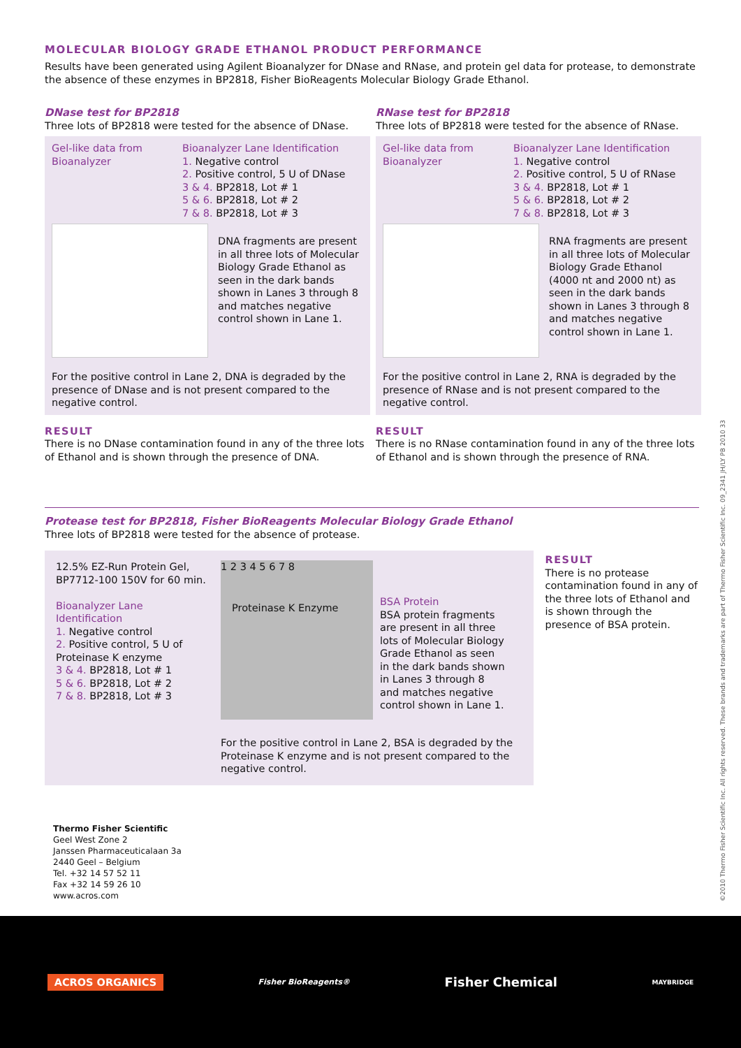MOLECULAR BIOLOGY GRADE ETHANOL PRODUCT PERFORMANCE
Results have been generated using Agilent Bioanalyzer for DNase and RNase, and protein gel data for protease, to demonstrate the absence of these enzymes in BP2818, Fisher BioReagents Molecular Biology Grade Ethanol.
DNase test for BP2818
Three lots of BP2818 were tested for the absence of DNase.
Gel-like data from Bioanalyzer
Bioanalyzer Lane Identification
1. Negative control
2. Positive control, 5 U of DNase
3 & 4. BP2818, Lot # 1
5 & 6. BP2818, Lot # 2
7 & 8. BP2818, Lot # 3
DNA fragments are present in all three lots of Molecular Biology Grade Ethanol as seen in the dark bands shown in Lanes 3 through 8 and matches negative control shown in Lane 1.
For the positive control in Lane 2, DNA is degraded by the presence of DNase and is not present compared to the negative control.
RESULT
There is no DNase contamination found in any of the three lots of Ethanol and is shown through the presence of DNA.
RNase test for BP2818
Three lots of BP2818 were tested for the absence of RNase.
Gel-like data from Bioanalyzer
Bioanalyzer Lane Identification
1. Negative control
2. Positive control, 5 U of RNase
3 & 4. BP2818, Lot # 1
5 & 6. BP2818, Lot # 2
7 & 8. BP2818, Lot # 3
RNA fragments are present in all three lots of Molecular Biology Grade Ethanol (4000 nt and 2000 nt) as seen in the dark bands shown in Lanes 3 through 8 and matches negative control shown in Lane 1.
For the positive control in Lane 2, RNA is degraded by the presence of RNase and is not present compared to the negative control.
RESULT
There is no RNase contamination found in any of the three lots of Ethanol and is shown through the presence of RNA.
Protease test for BP2818, Fisher BioReagents Molecular Biology Grade Ethanol
Three lots of BP2818 were tested for the absence of protease.
12.5% EZ-Run Protein Gel, BP7712-100 150V for 60 min.
Bioanalyzer Lane Identification
1. Negative control
2. Positive control, 5 U of Proteinase K enzyme
3 & 4. BP2818, Lot # 1
5 & 6. BP2818, Lot # 2
7 & 8. BP2818, Lot # 3
1 2 3 4 5 6 7 8
Proteinase K Enzyme
For the positive control in Lane 2, BSA is degraded by the Proteinase K enzyme and is not present compared to the negative control.
BSA Protein
BSA protein fragments are present in all three lots of Molecular Biology Grade Ethanol as seen in the dark bands shown in Lanes 3 through 8 and matches negative control shown in Lane 1.
RESULT
There is no protease contamination found in any of the three lots of Ethanol and is shown through the presence of BSA protein.
Thermo Fisher Scientific
Geel West Zone 2
Janssen Pharmaceuticalaan 3a
2440 Geel – Belgium
Tel. +32 14 57 52 11
Fax +32 14 59 26 10
www.acros.com
©2010 Thermo Fisher Scientific Inc. All rights reserved. These brands and trademarks are part of Thermo Fisher Scientific Inc. 09_2341 JH/LY PB 2010 33
ACROS ORGANICS
Fisher BioReagents®
Fisher Chemical
MAYBRIDGE